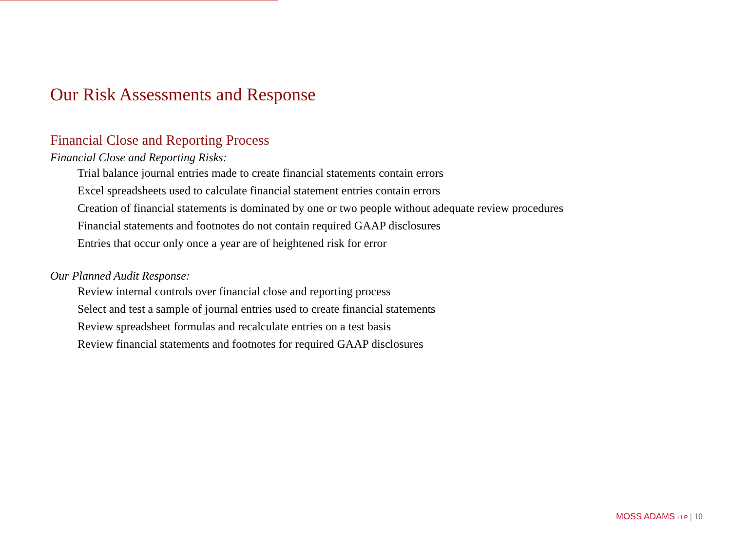Our Risk Assessments and Response
Financial Close and Reporting Process
Financial Close and Reporting Risks:
Trial balance journal entries made to create financial statements contain errors
Excel spreadsheets used to calculate financial statement entries contain errors
Creation of financial statements is dominated by one or two people without adequate review procedures
Financial statements and footnotes do not contain required GAAP disclosures
Entries that occur only once a year are of heightened risk for error
Our Planned Audit Response:
Review internal controls over financial close and reporting process
Select and test a sample of journal entries used to create financial statements
Review spreadsheet formulas and recalculate entries on a test basis
Review financial statements and footnotes for required GAAP disclosures
MOSS ADAMS LLP | 10